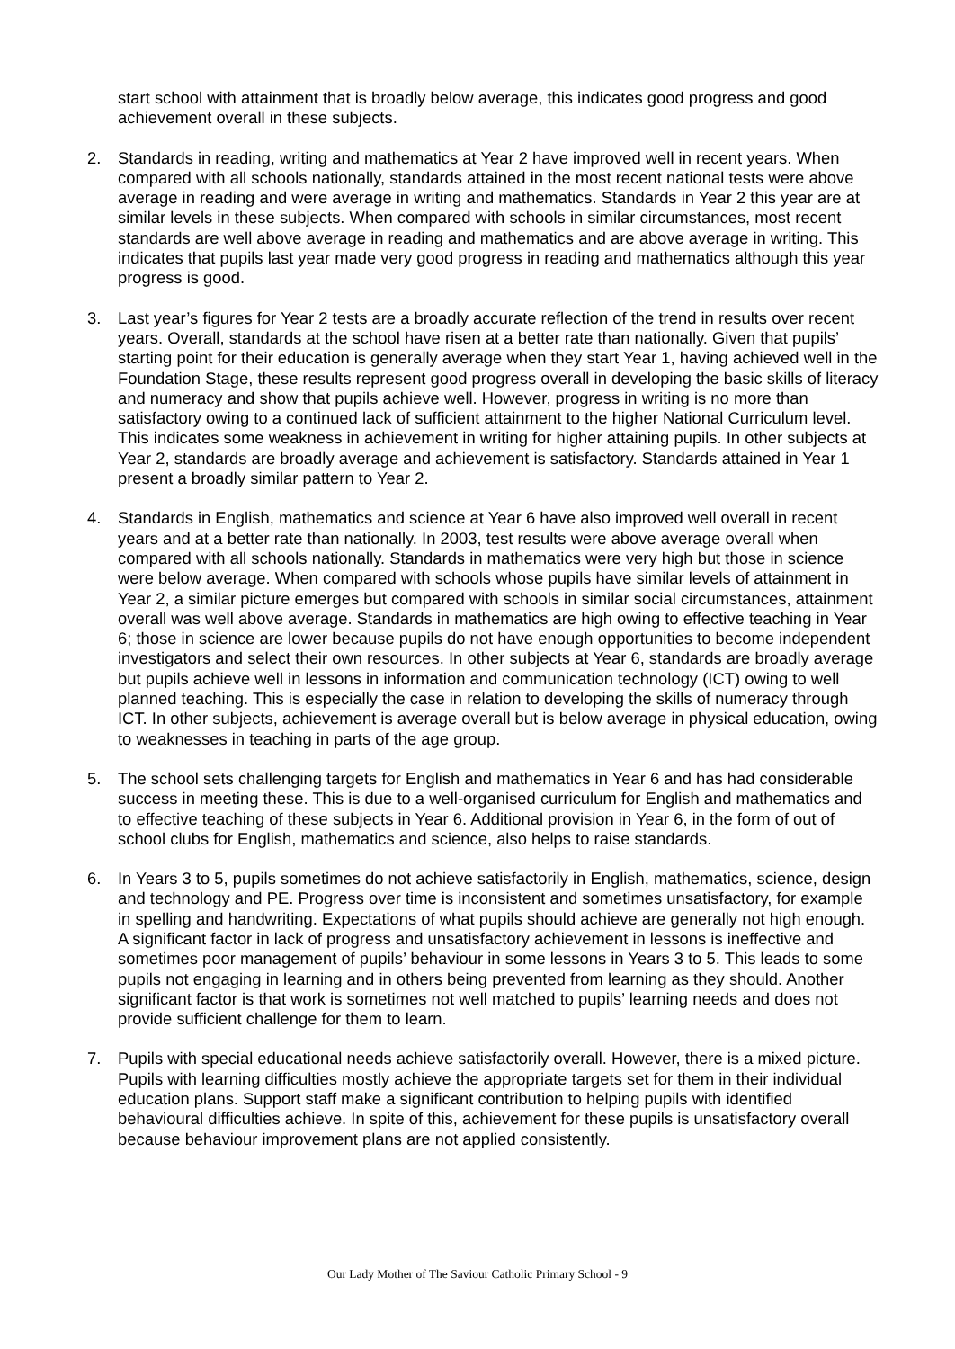start school with attainment that is broadly below average, this indicates good progress and good achievement overall in these subjects.
2. Standards in reading, writing and mathematics at Year 2 have improved well in recent years. When compared with all schools nationally, standards attained in the most recent national tests were above average in reading and were average in writing and mathematics. Standards in Year 2 this year are at similar levels in these subjects. When compared with schools in similar circumstances, most recent standards are well above average in reading and mathematics and are above average in writing. This indicates that pupils last year made very good progress in reading and mathematics although this year progress is good.
3. Last year’s figures for Year 2 tests are a broadly accurate reflection of the trend in results over recent years. Overall, standards at the school have risen at a better rate than nationally. Given that pupils’ starting point for their education is generally average when they start Year 1, having achieved well in the Foundation Stage, these results represent good progress overall in developing the basic skills of literacy and numeracy and show that pupils achieve well. However, progress in writing is no more than satisfactory owing to a continued lack of sufficient attainment to the higher National Curriculum level. This indicates some weakness in achievement in writing for higher attaining pupils. In other subjects at Year 2, standards are broadly average and achievement is satisfactory. Standards attained in Year 1 present a broadly similar pattern to Year 2.
4. Standards in English, mathematics and science at Year 6 have also improved well overall in recent years and at a better rate than nationally. In 2003, test results were above average overall when compared with all schools nationally. Standards in mathematics were very high but those in science were below average. When compared with schools whose pupils have similar levels of attainment in Year 2, a similar picture emerges but compared with schools in similar social circumstances, attainment overall was well above average. Standards in mathematics are high owing to effective teaching in Year 6; those in science are lower because pupils do not have enough opportunities to become independent investigators and select their own resources. In other subjects at Year 6, standards are broadly average but pupils achieve well in lessons in information and communication technology (ICT) owing to well planned teaching. This is especially the case in relation to developing the skills of numeracy through ICT. In other subjects, achievement is average overall but is below average in physical education, owing to weaknesses in teaching in parts of the age group.
5. The school sets challenging targets for English and mathematics in Year 6 and has had considerable success in meeting these. This is due to a well-organised curriculum for English and mathematics and to effective teaching of these subjects in Year 6. Additional provision in Year 6, in the form of out of school clubs for English, mathematics and science, also helps to raise standards.
6. In Years 3 to 5, pupils sometimes do not achieve satisfactorily in English, mathematics, science, design and technology and PE. Progress over time is inconsistent and sometimes unsatisfactory, for example in spelling and handwriting. Expectations of what pupils should achieve are generally not high enough. A significant factor in lack of progress and unsatisfactory achievement in lessons is ineffective and sometimes poor management of pupils’ behaviour in some lessons in Years 3 to 5. This leads to some pupils not engaging in learning and in others being prevented from learning as they should. Another significant factor is that work is sometimes not well matched to pupils’ learning needs and does not provide sufficient challenge for them to learn.
7. Pupils with special educational needs achieve satisfactorily overall. However, there is a mixed picture. Pupils with learning difficulties mostly achieve the appropriate targets set for them in their individual education plans. Support staff make a significant contribution to helping pupils with identified behavioural difficulties achieve. In spite of this, achievement for these pupils is unsatisfactory overall because behaviour improvement plans are not applied consistently.
Our Lady Mother of The Saviour Catholic Primary School - 9